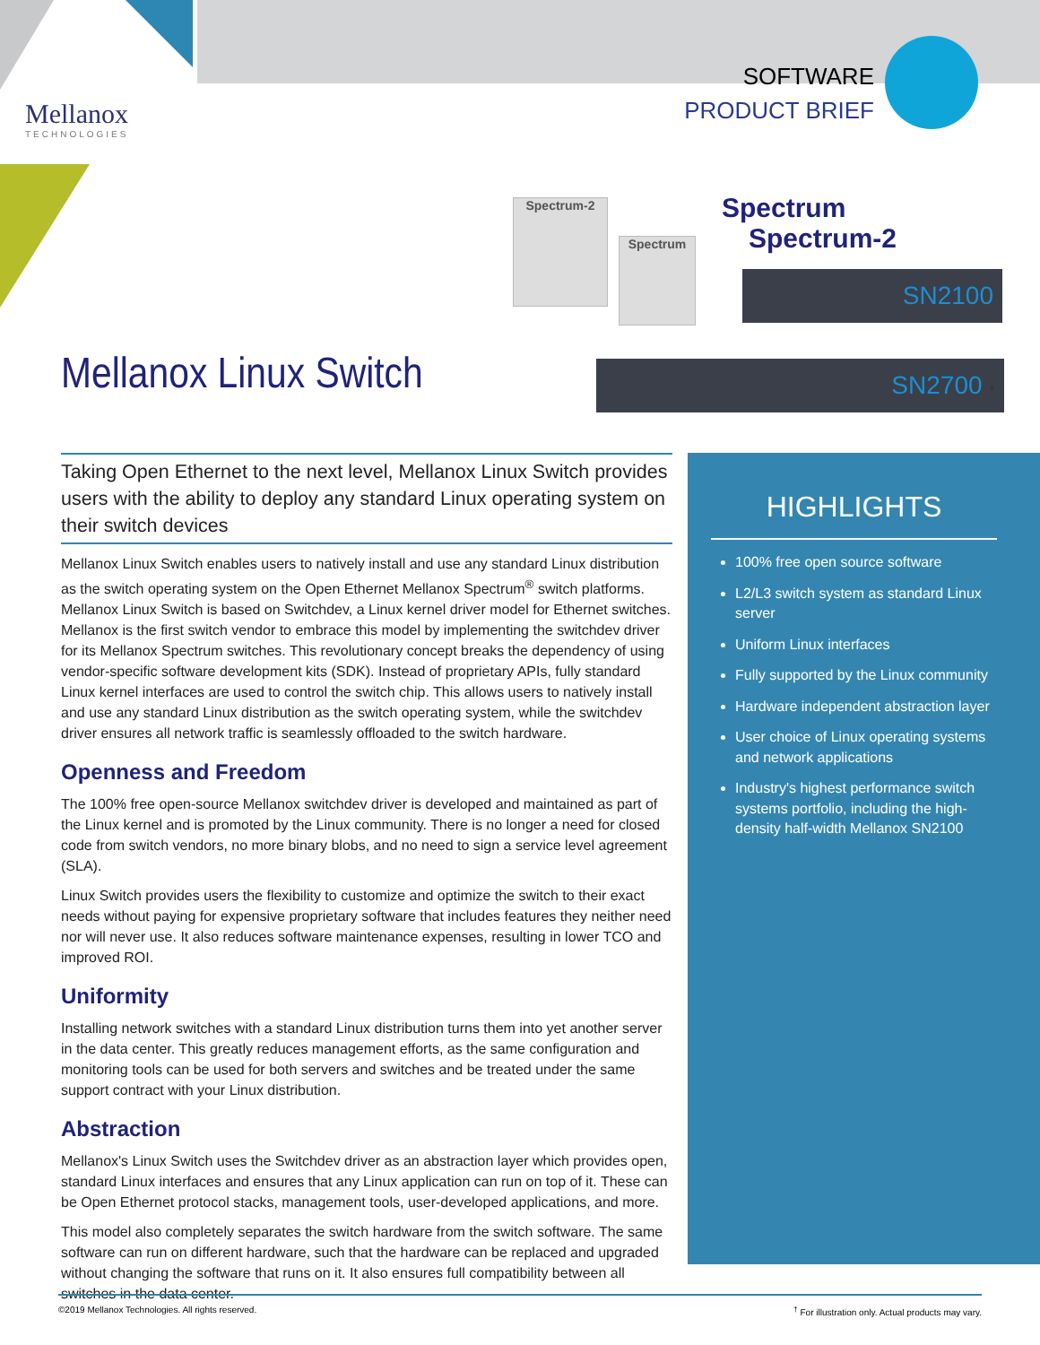Mellanox
TECHNOLOGIES
SOFTWARE
PRODUCT BRIEF
Spectrum-2
Spectrum
Spectrum Spectrum-2
SN2100
SN2700 †
Mellanox Linux Switch
Taking Open Ethernet to the next level, Mellanox Linux Switch provides users with the ability to deploy any standard Linux operating system on their switch devices
Mellanox Linux Switch enables users to natively install and use any standard Linux distribution as the switch operating system on the Open Ethernet Mellanox Spectrum<sup>®</sup> switch platforms. Mellanox Linux Switch is based on Switchdev, a Linux kernel driver model for Ethernet switches. Mellanox is the first switch vendor to embrace this model by implementing the switchdev driver for its Mellanox Spectrum switches. This revolutionary concept breaks the dependency of using vendor-specific software development kits (SDK). Instead of proprietary APIs, fully standard Linux kernel interfaces are used to control the switch chip. This allows users to natively install and use any standard Linux distribution as the switch operating system, while the switchdev driver ensures all network traffic is seamlessly offloaded to the switch hardware.
Openness and Freedom
The 100% free open-source Mellanox switchdev driver is developed and maintained as part of the Linux kernel and is promoted by the Linux community. There is no longer a need for closed code from switch vendors, no more binary blobs, and no need to sign a service level agreement (SLA).
Linux Switch provides users the flexibility to customize and optimize the switch to their exact needs without paying for expensive proprietary software that includes features they neither need nor will never use. It also reduces software maintenance expenses, resulting in lower TCO and improved ROI.
Uniformity
Installing network switches with a standard Linux distribution turns them into yet another server in the data center. This greatly reduces management efforts, as the same configuration and monitoring tools can be used for both servers and switches and be treated under the same support contract with your Linux distribution.
Abstraction
Mellanox's Linux Switch uses the Switchdev driver as an abstraction layer which provides open, standard Linux interfaces and ensures that any Linux application can run on top of it. These can be Open Ethernet protocol stacks, management tools, user-developed applications, and more.
This model also completely separates the switch hardware from the switch software. The same software can run on different hardware, such that the hardware can be replaced and upgraded without changing the software that runs on it. It also ensures full compatibility between all switches in the data center.
HIGHLIGHTS
100% free open source software
L2/L3 switch system as standard Linux server
Uniform Linux interfaces
Fully supported by the Linux community
Hardware independent abstraction layer
User choice of Linux operating systems and network applications
Industry's highest performance switch systems portfolio, including the high-density half-width Mellanox SN2100
©2019 Mellanox Technologies. All rights reserved.<sup>†</sup> For illustration only. Actual products may vary.